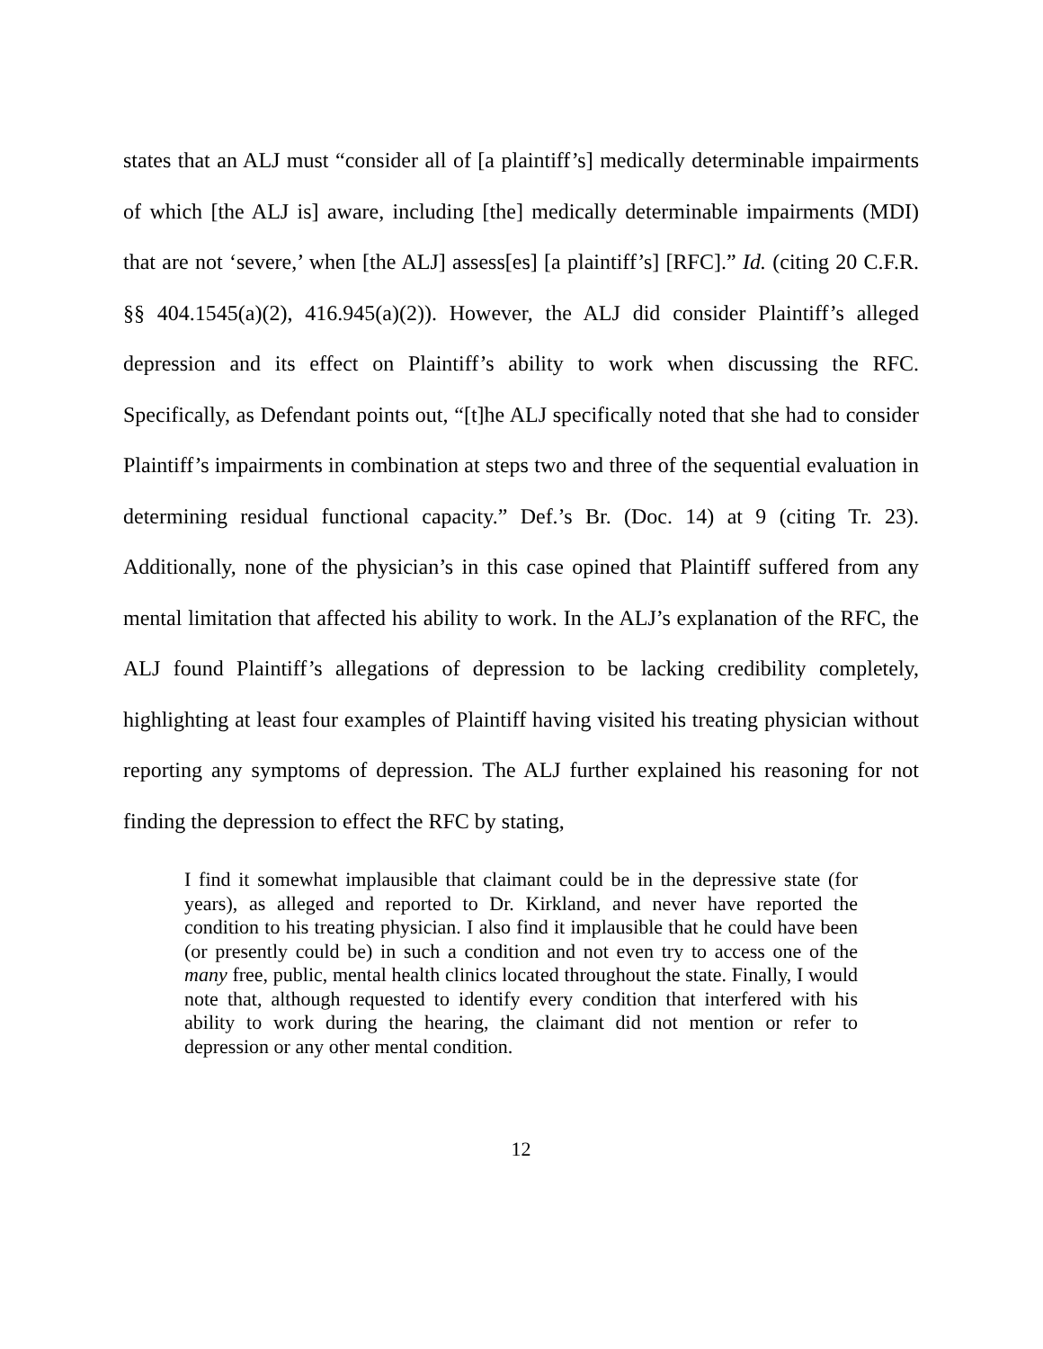states that an ALJ must “consider all of [a plaintiff’s] medically determinable impairments of which [the ALJ is] aware, including [the] medically determinable impairments (MDI) that are not ‘severe,’ when [the ALJ] assess[es] [a plaintiff’s] [RFC].” Id. (citing 20 C.F.R. §§ 404.1545(a)(2), 416.945(a)(2)). However, the ALJ did consider Plaintiff’s alleged depression and its effect on Plaintiff’s ability to work when discussing the RFC. Specifically, as Defendant points out, “[t]he ALJ specifically noted that she had to consider Plaintiff’s impairments in combination at steps two and three of the sequential evaluation in determining residual functional capacity.” Def.’s Br. (Doc. 14) at 9 (citing Tr. 23). Additionally, none of the physician’s in this case opined that Plaintiff suffered from any mental limitation that affected his ability to work. In the ALJ’s explanation of the RFC, the ALJ found Plaintiff’s allegations of depression to be lacking credibility completely, highlighting at least four examples of Plaintiff having visited his treating physician without reporting any symptoms of depression. The ALJ further explained his reasoning for not finding the depression to effect the RFC by stating,
I find it somewhat implausible that claimant could be in the depressive state (for years), as alleged and reported to Dr. Kirkland, and never have reported the condition to his treating physician. I also find it implausible that he could have been (or presently could be) in such a condition and not even try to access one of the many free, public, mental health clinics located throughout the state. Finally, I would note that, although requested to identify every condition that interfered with his ability to work during the hearing, the claimant did not mention or refer to depression or any other mental condition.
12